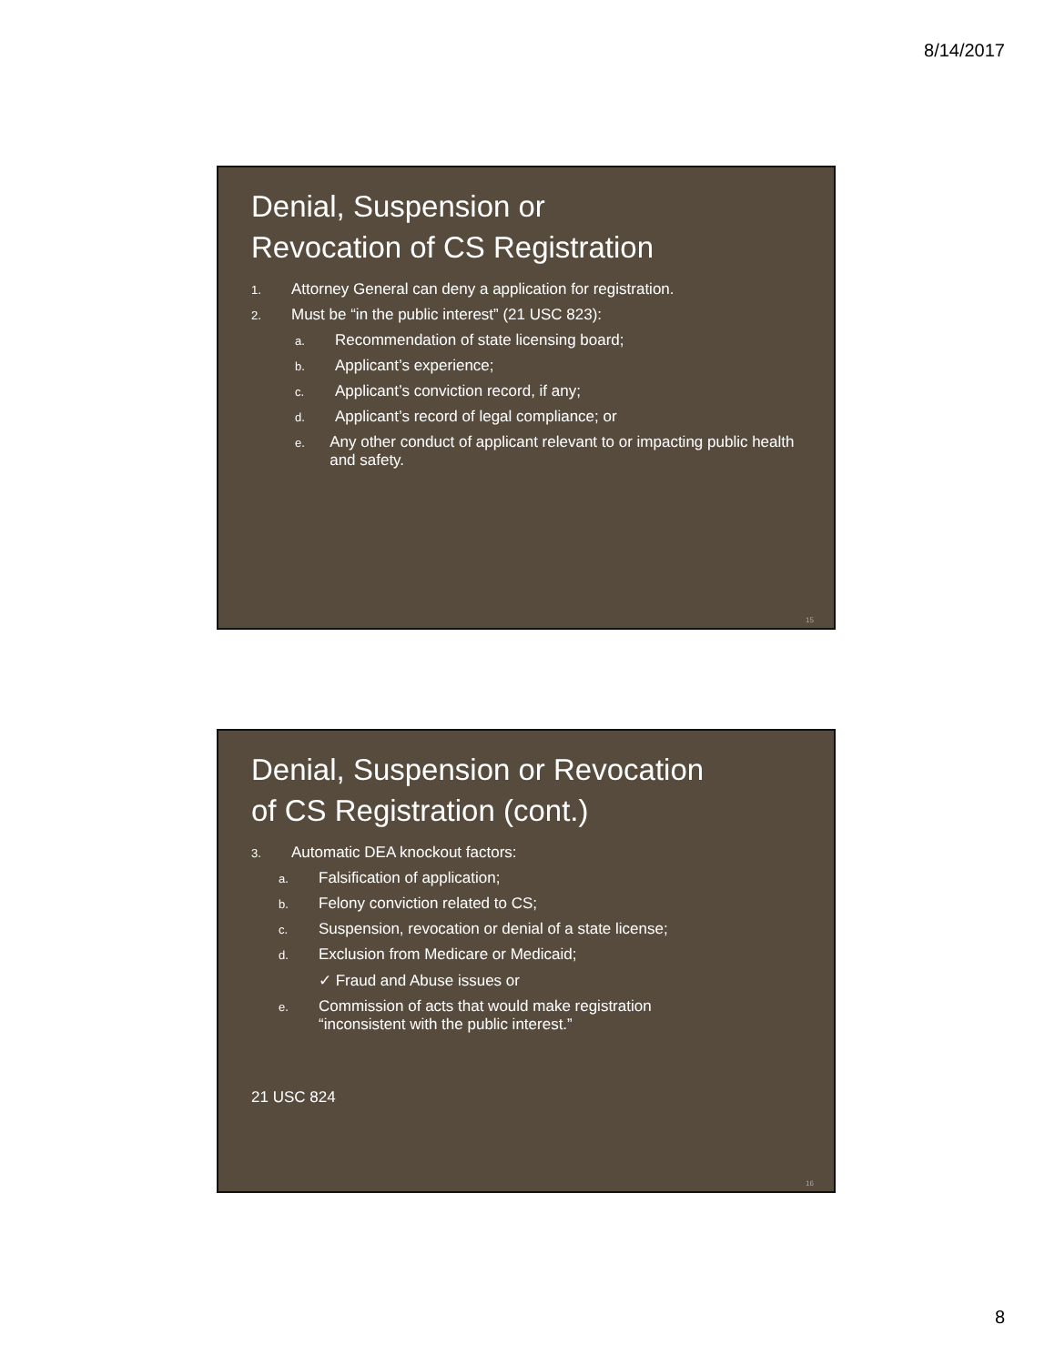8/14/2017
Denial, Suspension or
Revocation of CS Registration
1. Attorney General can deny a application for registration.
2. Must be “in the public interest” (21 USC 823):
a. Recommendation of state licensing board;
b. Applicant’s experience;
c. Applicant’s conviction record, if any;
d. Applicant’s record of legal compliance; or
e. Any other conduct of applicant relevant to or impacting public health and safety.
15
Denial, Suspension or Revocation
of CS Registration (cont.)
3. Automatic DEA knockout factors:
a. Falsification of application;
b. Felony conviction related to CS;
c. Suspension, revocation or denial of a state license;
d. Exclusion from Medicare or Medicaid;
✓ Fraud and Abuse issues or
e. Commission of acts that would make registration
“inconsistent with the public interest.”
21 USC 824
16
8